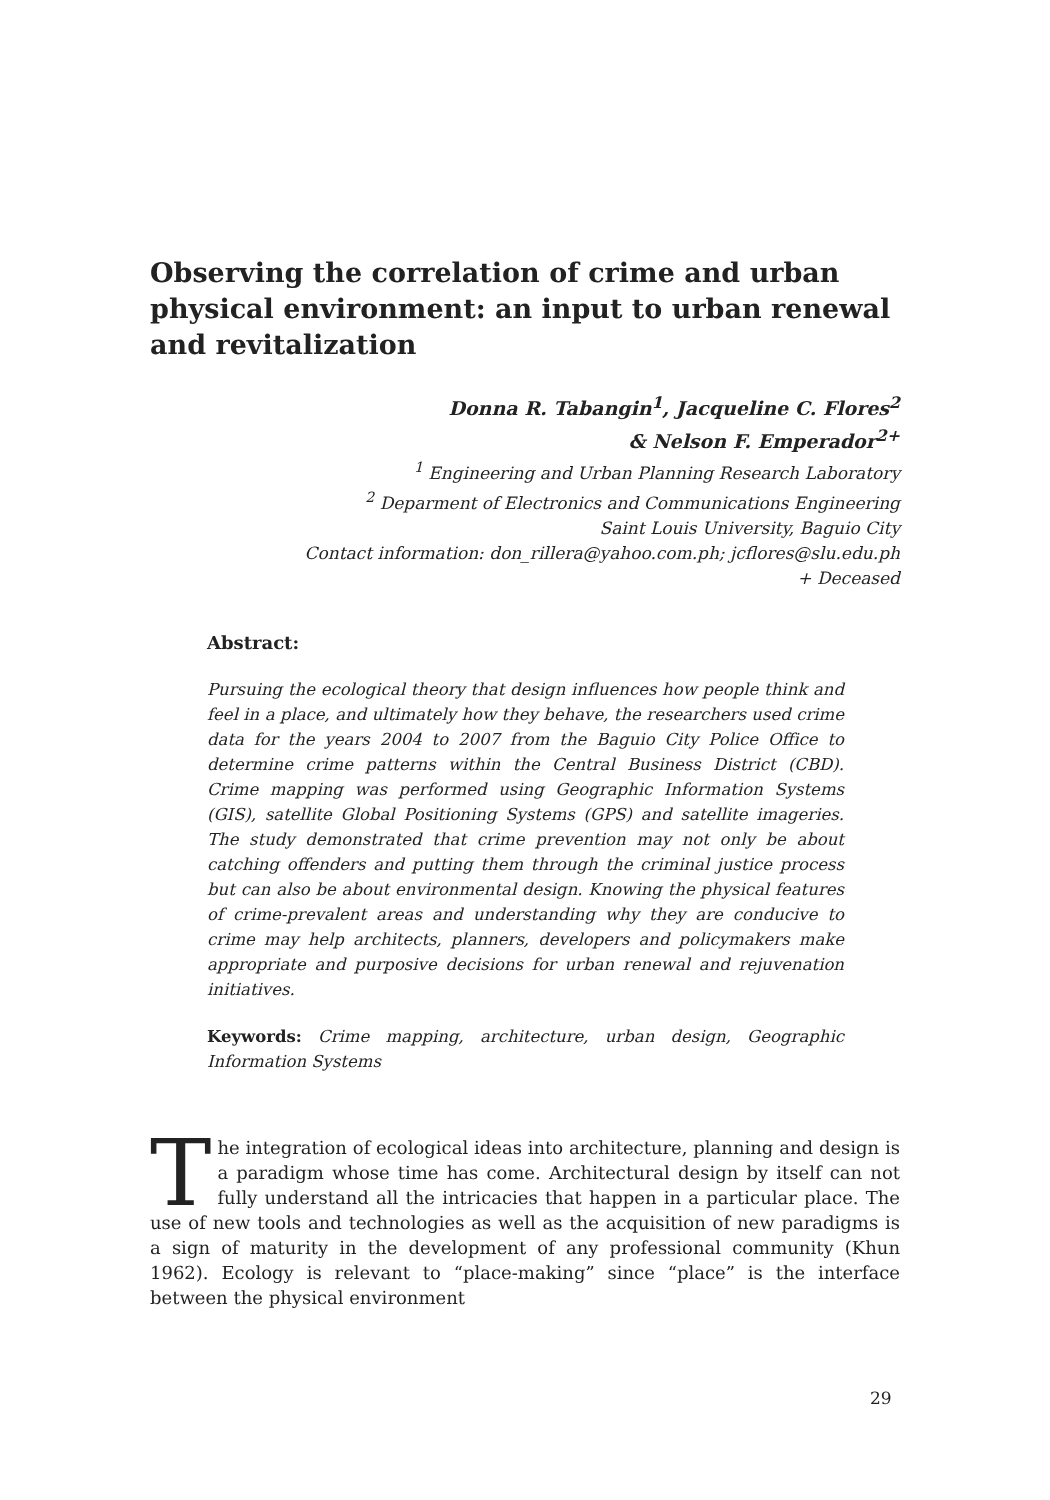Observing the correlation of crime and urban physical environment: an input to urban renewal and revitalization
Donna R. Tabangin<sup>1</sup>, Jacqueline C. Flores<sup>2</sup>
& Nelson F. Emperador<sup>2+</sup>
<sup>1</sup> Engineering and Urban Planning Research Laboratory
<sup>2</sup> Deparment of Electronics and Communications Engineering
Saint Louis University, Baguio City
Contact information: don_rillera@yahoo.com.ph; jcflores@slu.edu.ph
+ Deceased
Abstract:
Pursuing the ecological theory that design influences how people think and feel in a place, and ultimately how they behave, the researchers used crime data for the years 2004 to 2007 from the Baguio City Police Office to determine crime patterns within the Central Business District (CBD). Crime mapping was performed using Geographic Information Systems (GIS), satellite Global Positioning Systems (GPS) and satellite imageries. The study demonstrated that crime prevention may not only be about catching offenders and putting them through the criminal justice process but can also be about environmental design. Knowing the physical features of crime-prevalent areas and understanding why they are conducive to crime may help architects, planners, developers and policymakers make appropriate and purposive decisions for urban renewal and rejuvenation initiatives.
Keywords: Crime mapping, architecture, urban design, Geographic Information Systems
The integration of ecological ideas into architecture, planning and design is a paradigm whose time has come. Architectural design by itself can not fully understand all the intricacies that happen in a particular place. The use of new tools and technologies as well as the acquisition of new paradigms is a sign of maturity in the development of any professional community (Khun 1962). Ecology is relevant to “place-making” since “place” is the interface between the physical environment
29